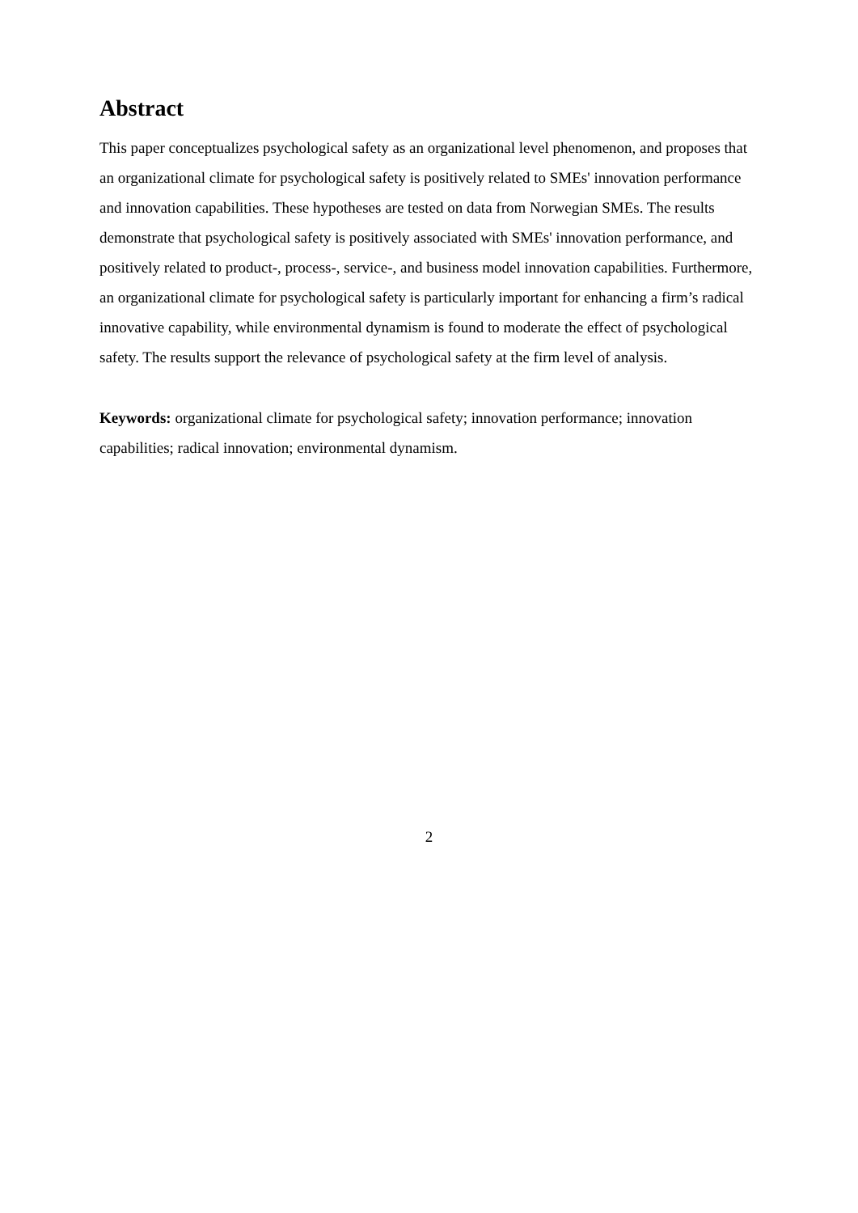Abstract
This paper conceptualizes psychological safety as an organizational level phenomenon, and proposes that an organizational climate for psychological safety is positively related to SMEs' innovation performance and innovation capabilities. These hypotheses are tested on data from Norwegian SMEs. The results demonstrate that psychological safety is positively associated with SMEs' innovation performance, and positively related to product-, process-, service-, and business model innovation capabilities. Furthermore, an organizational climate for psychological safety is particularly important for enhancing a firm’s radical innovative capability, while environmental dynamism is found to moderate the effect of psychological safety. The results support the relevance of psychological safety at the firm level of analysis.
Keywords: organizational climate for psychological safety; innovation performance; innovation capabilities; radical innovation; environmental dynamism.
2